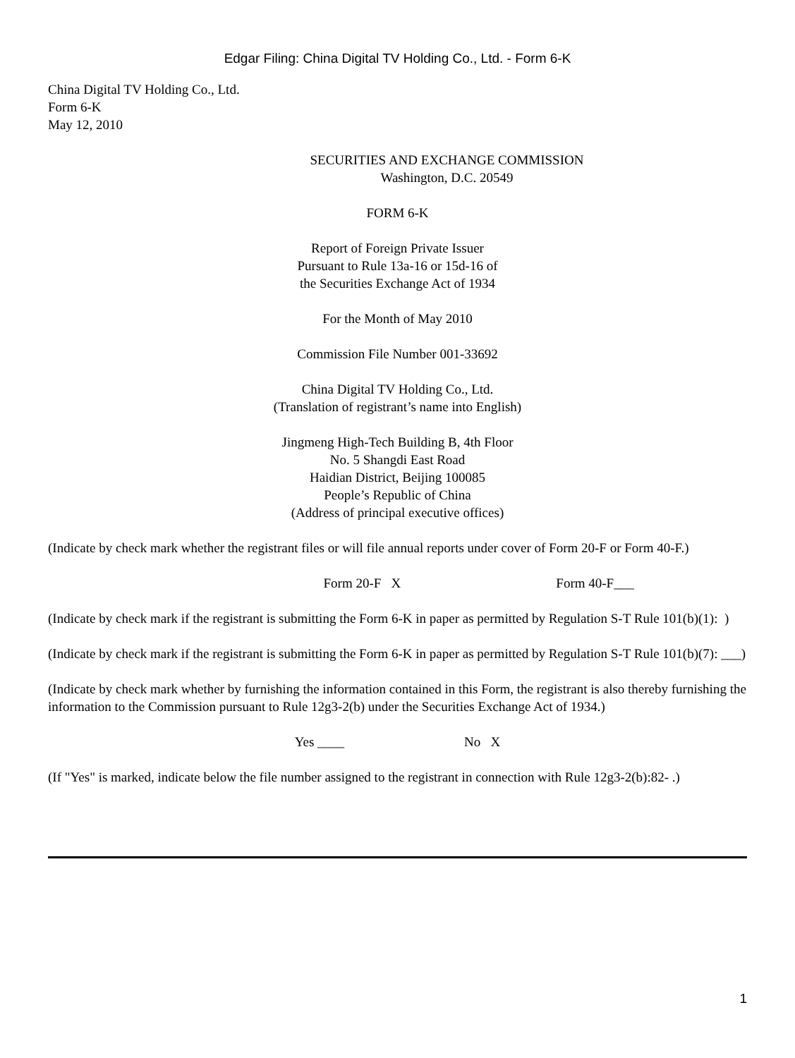Edgar Filing: China Digital TV Holding Co., Ltd. - Form 6-K
China Digital TV Holding Co., Ltd.
Form 6-K
May 12, 2010
SECURITIES AND EXCHANGE COMMISSION
Washington, D.C. 20549
FORM 6-K
Report of Foreign Private Issuer
Pursuant to Rule 13a-16 or 15d-16 of
the Securities Exchange Act of 1934
For the Month of May 2010
Commission File Number 001-33692
China Digital TV Holding Co., Ltd.
(Translation of registrant’s name into English)
Jingmeng High-Tech Building B, 4th Floor
No. 5 Shangdi East Road
Haidian District, Beijing 100085
People’s Republic of China
(Address of principal executive offices)
(Indicate by check mark whether the registrant files or will file annual reports under cover of Form 20-F or Form 40-F.)
Form 20-F X Form 40-F___
(Indicate by check mark if the registrant is submitting the Form 6-K in paper as permitted by Regulation S-T Rule 101(b)(1): )
(Indicate by check mark if the registrant is submitting the Form 6-K in paper as permitted by Regulation S-T Rule 101(b)(7): ___)
(Indicate by check mark whether by furnishing the information contained in this Form, the registrant is also thereby furnishing the information to the Commission pursuant to Rule 12g3-2(b) under the Securities Exchange Act of 1934.)
Yes ____ No X
(If "Yes" is marked, indicate below the file number assigned to the registrant in connection with Rule 12g3-2(b):82- .)
1